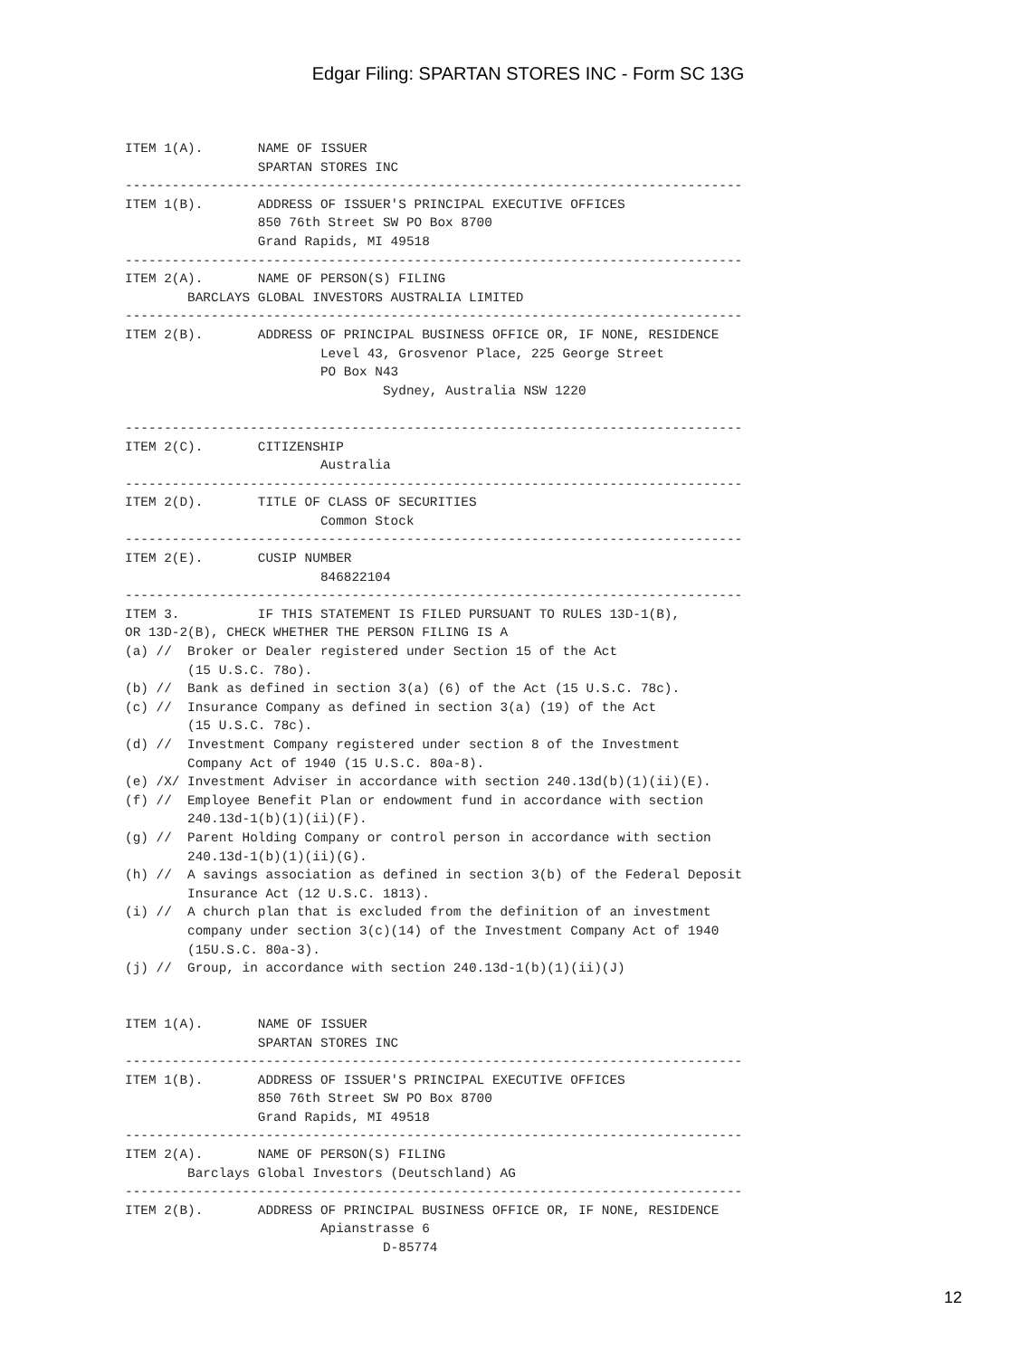Edgar Filing: SPARTAN STORES INC - Form SC 13G
ITEM 1(A).       NAME OF ISSUER
                 SPARTAN STORES INC
-------------------------------------------------------------------------------
ITEM 1(B).       ADDRESS OF ISSUER'S PRINCIPAL EXECUTIVE OFFICES
                 850 76th Street SW PO Box 8700
                 Grand Rapids, MI 49518
-------------------------------------------------------------------------------
ITEM 2(A).       NAME OF PERSON(S) FILING
        BARCLAYS GLOBAL INVESTORS AUSTRALIA LIMITED
-------------------------------------------------------------------------------
ITEM 2(B).       ADDRESS OF PRINCIPAL BUSINESS OFFICE OR, IF NONE, RESIDENCE
                         Level 43, Grosvenor Place, 225 George Street
                         PO Box N43
                                 Sydney, Australia NSW 1220

-------------------------------------------------------------------------------
ITEM 2(C).       CITIZENSHIP
                         Australia
-------------------------------------------------------------------------------
ITEM 2(D).       TITLE OF CLASS OF SECURITIES
                         Common Stock
-------------------------------------------------------------------------------
ITEM 2(E).       CUSIP NUMBER
                         846822104
-------------------------------------------------------------------------------
ITEM 3.          IF THIS STATEMENT IS FILED PURSUANT TO RULES 13D-1(B),
OR 13D-2(B), CHECK WHETHER THE PERSON FILING IS A
(a) //  Broker or Dealer registered under Section 15 of the Act
        (15 U.S.C. 78o).
(b) //  Bank as defined in section 3(a) (6) of the Act (15 U.S.C. 78c).
(c) //  Insurance Company as defined in section 3(a) (19) of the Act
        (15 U.S.C. 78c).
(d) //  Investment Company registered under section 8 of the Investment
        Company Act of 1940 (15 U.S.C. 80a-8).
(e) /X/ Investment Adviser in accordance with section 240.13d(b)(1)(ii)(E).
(f) //  Employee Benefit Plan or endowment fund in accordance with section
        240.13d-1(b)(1)(ii)(F).
(g) //  Parent Holding Company or control person in accordance with section
        240.13d-1(b)(1)(ii)(G).
(h) //  A savings association as defined in section 3(b) of the Federal Deposit
        Insurance Act (12 U.S.C. 1813).
(i) //  A church plan that is excluded from the definition of an investment
        company under section 3(c)(14) of the Investment Company Act of 1940
        (15U.S.C. 80a-3).
(j) //  Group, in accordance with section 240.13d-1(b)(1)(ii)(J)


ITEM 1(A).       NAME OF ISSUER
                 SPARTAN STORES INC
-------------------------------------------------------------------------------
ITEM 1(B).       ADDRESS OF ISSUER'S PRINCIPAL EXECUTIVE OFFICES
                 850 76th Street SW PO Box 8700
                 Grand Rapids, MI 49518
-------------------------------------------------------------------------------
ITEM 2(A).       NAME OF PERSON(S) FILING
        Barclays Global Investors (Deutschland) AG
-------------------------------------------------------------------------------
ITEM 2(B).       ADDRESS OF PRINCIPAL BUSINESS OFFICE OR, IF NONE, RESIDENCE
                         Apianstrasse 6
                                 D-85774
12